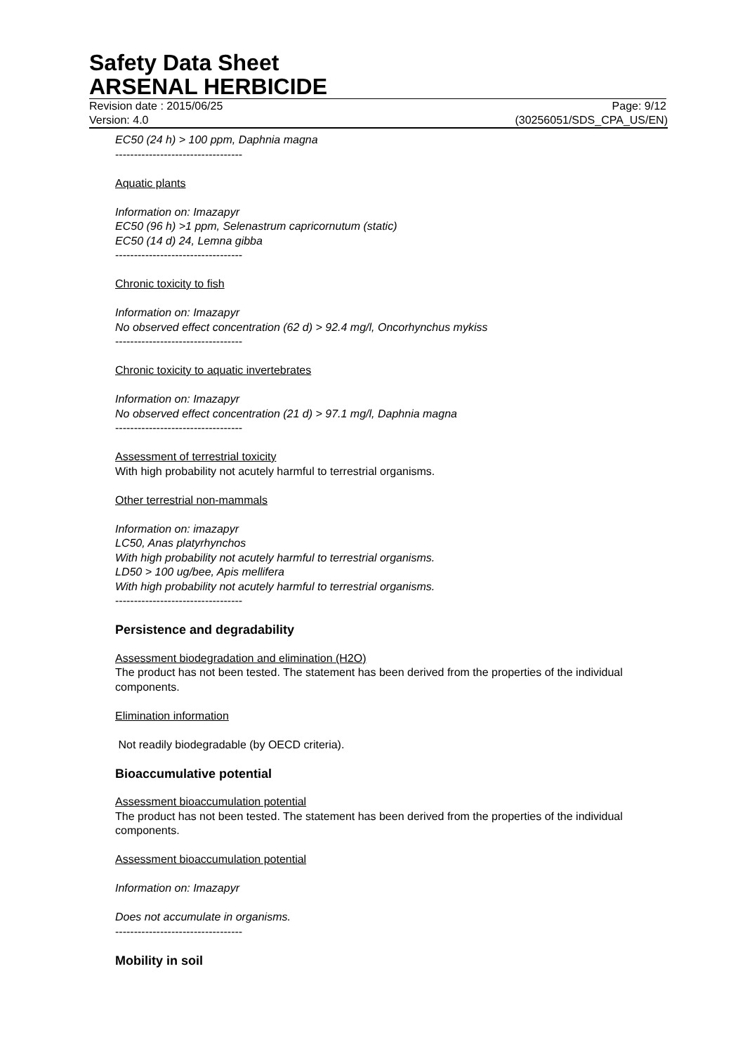Safety Data Sheet
ARSENAL HERBICIDE
Revision date : 2015/06/25 Page: 9/12
Version: 4.0 (30256051/SDS_CPA_US/EN)
EC50 (24 h) > 100 ppm, Daphnia magna
----------------------------------
Aquatic plants
Information on: Imazapyr
EC50 (96 h) >1 ppm, Selenastrum capricornutum (static)
EC50 (14 d) 24, Lemna gibba
----------------------------------
Chronic toxicity to fish
Information on: Imazapyr
No observed effect concentration (62 d) > 92.4 mg/l, Oncorhynchus mykiss
----------------------------------
Chronic toxicity to aquatic invertebrates
Information on: Imazapyr
No observed effect concentration (21 d) > 97.1 mg/l, Daphnia magna
----------------------------------
Assessment of terrestrial toxicity
With high probability not acutely harmful to terrestrial organisms.
Other terrestrial non-mammals
Information on: imazapyr
LC50, Anas platyrhynchos
With high probability not acutely harmful to terrestrial organisms.
LD50 > 100 ug/bee, Apis mellifera
With high probability not acutely harmful to terrestrial organisms.
----------------------------------
Persistence and degradability
Assessment biodegradation and elimination (H2O)
The product has not been tested. The statement has been derived from the properties of the individual components.
Elimination information
Not readily biodegradable (by OECD criteria).
Bioaccumulative potential
Assessment bioaccumulation potential
The product has not been tested. The statement has been derived from the properties of the individual components.
Assessment bioaccumulation potential
Information on: Imazapyr
Does not accumulate in organisms.
----------------------------------
Mobility in soil